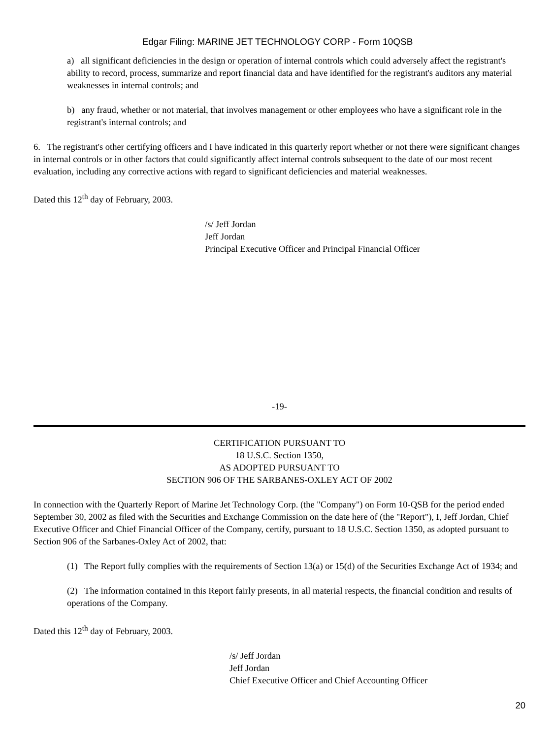Edgar Filing: MARINE JET TECHNOLOGY CORP - Form 10QSB
a) all significant deficiencies in the design or operation of internal controls which could adversely affect the registrant's ability to record, process, summarize and report financial data and have identified for the registrant's auditors any material weaknesses in internal controls; and
b) any fraud, whether or not material, that involves management or other employees who have a significant role in the registrant's internal controls; and
6. The registrant's other certifying officers and I have indicated in this quarterly report whether or not there were significant changes in internal controls or in other factors that could significantly affect internal controls subsequent to the date of our most recent evaluation, including any corrective actions with regard to significant deficiencies and material weaknesses.
Dated this 12<sup>th</sup> day of February, 2003.
/s/ Jeff Jordan
Jeff Jordan
Principal Executive Officer and Principal Financial Officer
-19-
CERTIFICATION PURSUANT TO
18 U.S.C. Section 1350,
AS ADOPTED PURSUANT TO
SECTION 906 OF THE SARBANES-OXLEY ACT OF 2002
In connection with the Quarterly Report of Marine Jet Technology Corp. (the "Company") on Form 10-QSB for the period ended September 30, 2002 as filed with the Securities and Exchange Commission on the date here of (the "Report"), I, Jeff Jordan, Chief Executive Officer and Chief Financial Officer of the Company, certify, pursuant to 18 U.S.C. Section 1350, as adopted pursuant to Section 906 of the Sarbanes-Oxley Act of 2002, that:
(1) The Report fully complies with the requirements of Section 13(a) or 15(d) of the Securities Exchange Act of 1934; and
(2) The information contained in this Report fairly presents, in all material respects, the financial condition and results of operations of the Company.
Dated this 12<sup>th</sup> day of February, 2003.
/s/ Jeff Jordan
Jeff Jordan
Chief Executive Officer and Chief Accounting Officer
20